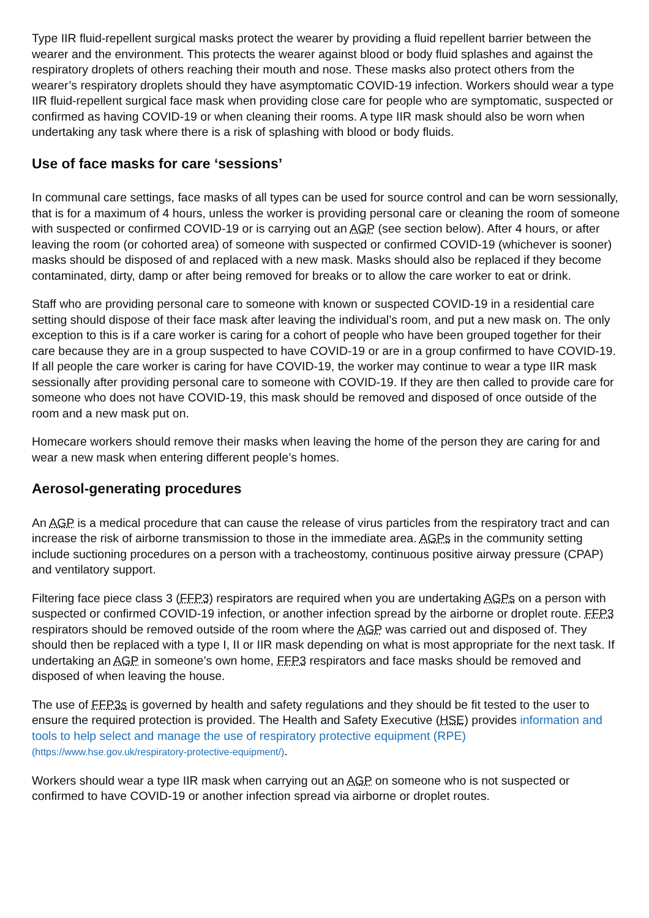Type IIR fluid-repellent surgical masks protect the wearer by providing a fluid repellent barrier between the wearer and the environment. This protects the wearer against blood or body fluid splashes and against the respiratory droplets of others reaching their mouth and nose. These masks also protect others from the wearer’s respiratory droplets should they have asymptomatic COVID-19 infection. Workers should wear a type IIR fluid-repellent surgical face mask when providing close care for people who are symptomatic, suspected or confirmed as having COVID-19 or when cleaning their rooms. A type IIR mask should also be worn when undertaking any task where there is a risk of splashing with blood or body fluids.
Use of face masks for care ‘sessions’
In communal care settings, face masks of all types can be used for source control and can be worn sessionally, that is for a maximum of 4 hours, unless the worker is providing personal care or cleaning the room of someone with suspected or confirmed COVID-19 or is carrying out an AGP (see section below). After 4 hours, or after leaving the room (or cohorted area) of someone with suspected or confirmed COVID-19 (whichever is sooner) masks should be disposed of and replaced with a new mask. Masks should also be replaced if they become contaminated, dirty, damp or after being removed for breaks or to allow the care worker to eat or drink.
Staff who are providing personal care to someone with known or suspected COVID-19 in a residential care setting should dispose of their face mask after leaving the individual’s room, and put a new mask on. The only exception to this is if a care worker is caring for a cohort of people who have been grouped together for their care because they are in a group suspected to have COVID-19 or are in a group confirmed to have COVID-19. If all people the care worker is caring for have COVID-19, the worker may continue to wear a type IIR mask sessionally after providing personal care to someone with COVID-19. If they are then called to provide care for someone who does not have COVID-19, this mask should be removed and disposed of once outside of the room and a new mask put on.
Homecare workers should remove their masks when leaving the home of the person they are caring for and wear a new mask when entering different people’s homes.
Aerosol-generating procedures
An AGP is a medical procedure that can cause the release of virus particles from the respiratory tract and can increase the risk of airborne transmission to those in the immediate area. AGPs in the community setting include suctioning procedures on a person with a tracheostomy, continuous positive airway pressure (CPAP) and ventilatory support.
Filtering face piece class 3 (FFP3) respirators are required when you are undertaking AGPs on a person with suspected or confirmed COVID-19 infection, or another infection spread by the airborne or droplet route. FFP3 respirators should be removed outside of the room where the AGP was carried out and disposed of. They should then be replaced with a type I, II or IIR mask depending on what is most appropriate for the next task. If undertaking an AGP in someone’s own home, FFP3 respirators and face masks should be removed and disposed of when leaving the house.
The use of FFP3s is governed by health and safety regulations and they should be fit tested to the user to ensure the required protection is provided. The Health and Safety Executive (HSE) provides information and tools to help select and manage the use of respiratory protective equipment (RPE) (https://www.hse.gov.uk/respiratory-protective-equipment/).
Workers should wear a type IIR mask when carrying out an AGP on someone who is not suspected or confirmed to have COVID-19 or another infection spread via airborne or droplet routes.